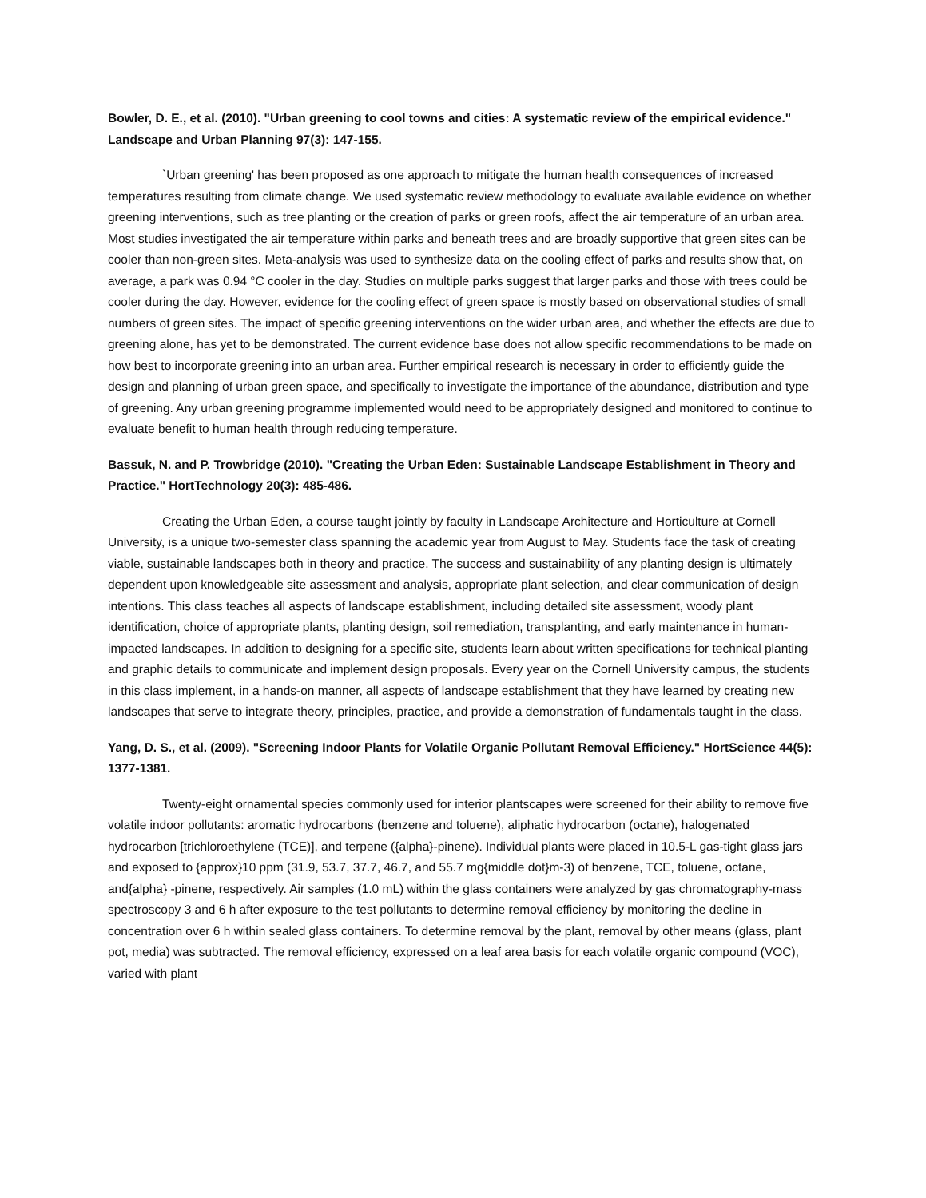Bowler, D. E., et al. (2010). "Urban greening to cool towns and cities: A systematic review of the empirical evidence." Landscape and Urban Planning 97(3): 147-155.
`Urban greening' has been proposed as one approach to mitigate the human health consequences of increased temperatures resulting from climate change. We used systematic review methodology to evaluate available evidence on whether greening interventions, such as tree planting or the creation of parks or green roofs, affect the air temperature of an urban area. Most studies investigated the air temperature within parks and beneath trees and are broadly supportive that green sites can be cooler than non-green sites. Meta-analysis was used to synthesize data on the cooling effect of parks and results show that, on average, a park was 0.94 °C cooler in the day. Studies on multiple parks suggest that larger parks and those with trees could be cooler during the day. However, evidence for the cooling effect of green space is mostly based on observational studies of small numbers of green sites. The impact of specific greening interventions on the wider urban area, and whether the effects are due to greening alone, has yet to be demonstrated. The current evidence base does not allow specific recommendations to be made on how best to incorporate greening into an urban area. Further empirical research is necessary in order to efficiently guide the design and planning of urban green space, and specifically to investigate the importance of the abundance, distribution and type of greening. Any urban greening programme implemented would need to be appropriately designed and monitored to continue to evaluate benefit to human health through reducing temperature.
Bassuk, N. and P. Trowbridge (2010). "Creating the Urban Eden: Sustainable Landscape Establishment in Theory and Practice." HortTechnology 20(3): 485-486.
Creating the Urban Eden, a course taught jointly by faculty in Landscape Architecture and Horticulture at Cornell University, is a unique two-semester class spanning the academic year from August to May. Students face the task of creating viable, sustainable landscapes both in theory and practice. The success and sustainability of any planting design is ultimately dependent upon knowledgeable site assessment and analysis, appropriate plant selection, and clear communication of design intentions. This class teaches all aspects of landscape establishment, including detailed site assessment, woody plant identification, choice of appropriate plants, planting design, soil remediation, transplanting, and early maintenance in human-impacted landscapes. In addition to designing for a specific site, students learn about written specifications for technical planting and graphic details to communicate and implement design proposals. Every year on the Cornell University campus, the students in this class implement, in a hands-on manner, all aspects of landscape establishment that they have learned by creating new landscapes that serve to integrate theory, principles, practice, and provide a demonstration of fundamentals taught in the class.
Yang, D. S., et al. (2009). "Screening Indoor Plants for Volatile Organic Pollutant Removal Efficiency." HortScience 44(5): 1377-1381.
Twenty-eight ornamental species commonly used for interior plantscapes were screened for their ability to remove five volatile indoor pollutants: aromatic hydrocarbons (benzene and toluene), aliphatic hydrocarbon (octane), halogenated hydrocarbon [trichloroethylene (TCE)], and terpene ({alpha}-pinene). Individual plants were placed in 10.5-L gas-tight glass jars and exposed to {approx}10 ppm (31.9, 53.7, 37.7, 46.7, and 55.7 mg{middle dot}m-3) of benzene, TCE, toluene, octane, and{alpha} -pinene, respectively. Air samples (1.0 mL) within the glass containers were analyzed by gas chromatography-mass spectroscopy 3 and 6 h after exposure to the test pollutants to determine removal efficiency by monitoring the decline in concentration over 6 h within sealed glass containers. To determine removal by the plant, removal by other means (glass, plant pot, media) was subtracted. The removal efficiency, expressed on a leaf area basis for each volatile organic compound (VOC), varied with plant